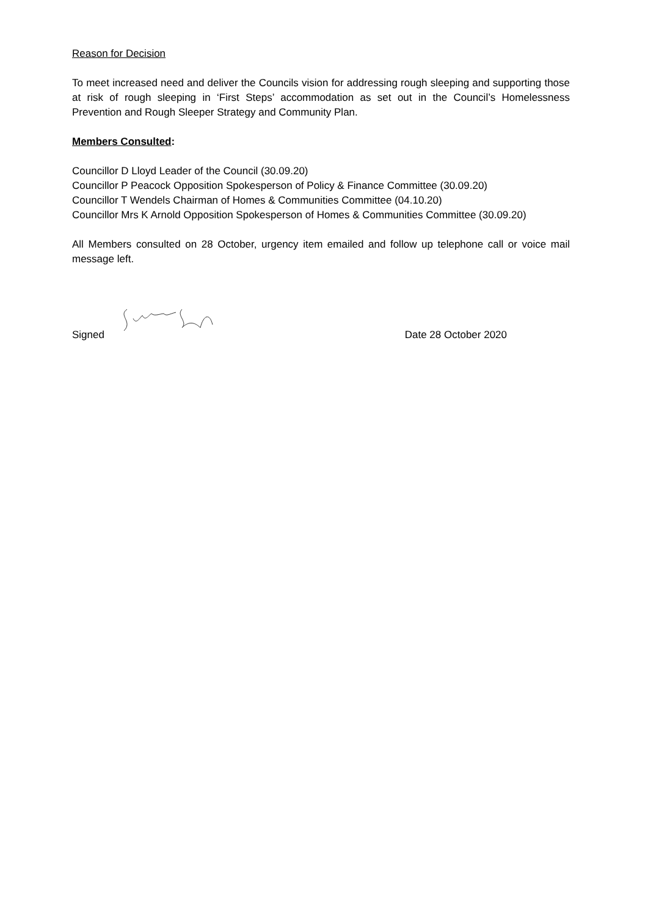Reason for Decision
To meet increased need and deliver the Councils vision for addressing rough sleeping and supporting those at risk of rough sleeping in ‘First Steps’ accommodation as set out in the Council’s Homelessness Prevention and Rough Sleeper Strategy and Community Plan.
Members Consulted:
Councillor D Lloyd Leader of the Council (30.09.20)
Councillor P Peacock Opposition Spokesperson of Policy & Finance Committee (30.09.20)
Councillor T Wendels Chairman of Homes & Communities Committee (04.10.20)
Councillor Mrs K Arnold Opposition Spokesperson of Homes & Communities Committee (30.09.20)
All Members consulted on 28 October, urgency item emailed and follow up telephone call or voice mail message left.
Signed Date 28 October 2020